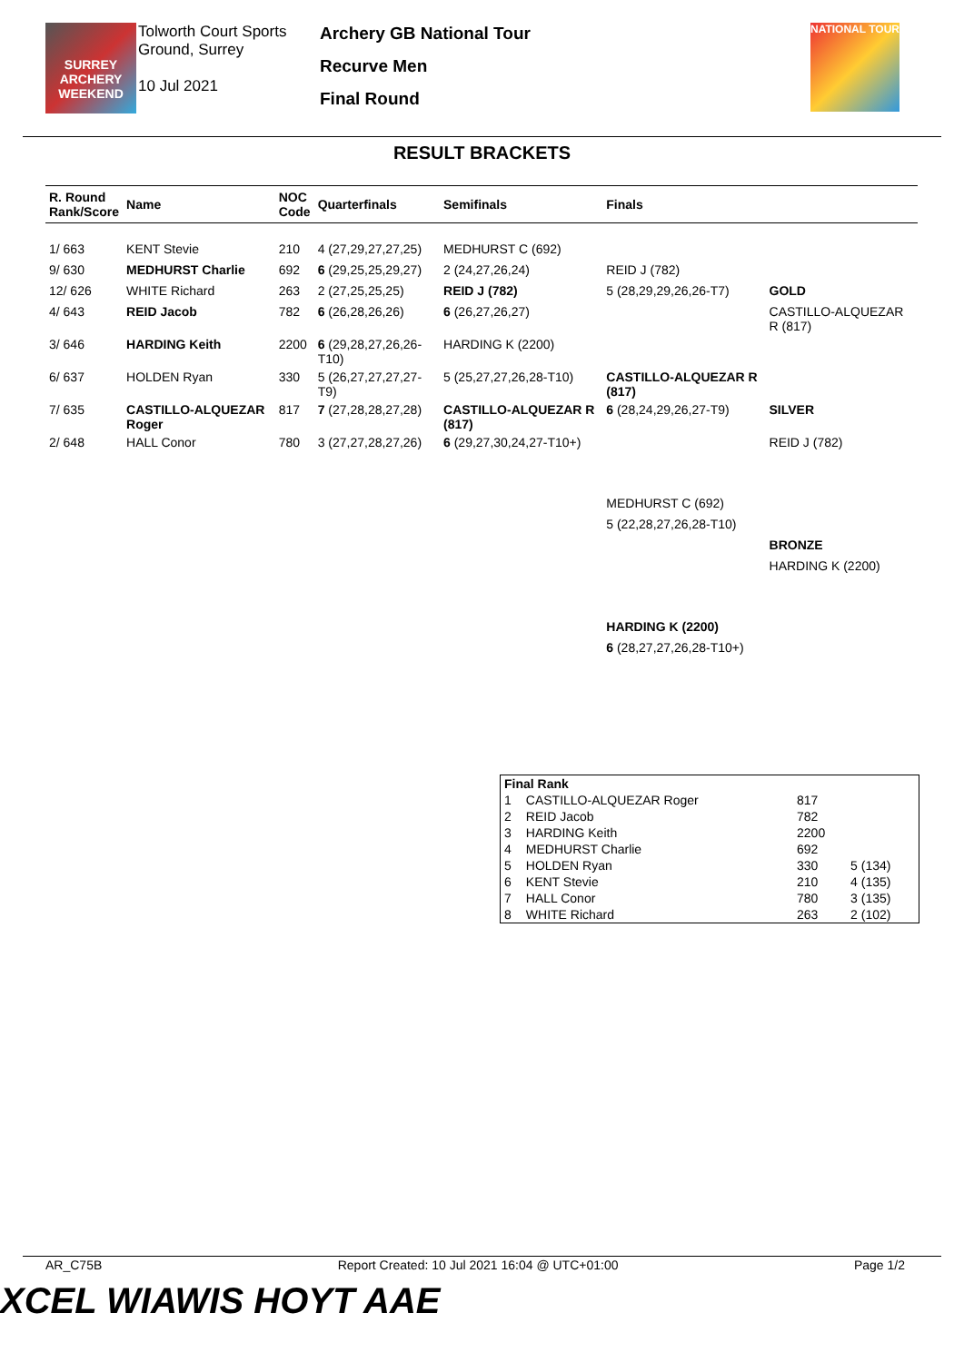SURREY ARCHERY WEEKEND
Tolworth Court Sports Ground, Surrey
10 Jul 2021
Archery GB National Tour
Recurve Men
Final Round
NATIONAL TOUR
RESULT BRACKETS
| R. Round Rank/Score | Name | NOC Code | Quarterfinals | Semifinals | Finals | |
| --- | --- | --- | --- | --- | --- | --- |
| 1/ 663 | KENT Stevie | 210 | 4 (27,29,27,27,25) | MEDHURST C (692) | | |
| 9/ 630 | MEDHURST Charlie | 692 | 6 (29,25,25,29,27) | 2 (24,27,26,24) | REID J (782) | |
| 12/ 626 | WHITE Richard | 263 | 2 (27,25,25,25) | REID J (782) | 5 (28,29,29,26,26-T7) | GOLD |
| 4/ 643 | REID Jacob | 782 | 6 (26,28,26,26) | 6 (26,27,26,27) | | CASTILLO-ALQUEZAR R (817) |
| 3/ 646 | HARDING Keith | 2200 | 6 (29,28,27,26,26-T10) | HARDING K (2200) | | |
| 6/ 637 | HOLDEN Ryan | 330 | 5 (26,27,27,27,27-T9) | 5 (25,27,27,26,28-T10) | CASTILLO-ALQUEZAR R (817) | |
| 7/ 635 | CASTILLO-ALQUEZAR Roger | 817 | 7 (27,28,28,27,28) | CASTILLO-ALQUEZAR R (817) | 6 (28,24,29,26,27-T9) | SILVER |
| 2/ 648 | HALL Conor | 780 | 3 (27,27,28,27,26) | 6 (29,27,30,24,27-T10+) | | REID J (782) |
| | | | | | MEDHURST C (692) | |
| | | | | | 5 (22,28,27,26,28-T10) | |
| | | | | | | BRONZE |
| | | | | | | HARDING K (2200) |
| | | | | | HARDING K (2200) | |
| | | | | | 6 (28,27,27,26,28-T10+) | |
| Final Rank | | | |
| 1 | CASTILLO-ALQUEZAR Roger | 817 | |
| 2 | REID Jacob | 782 | |
| 3 | HARDING Keith | 2200 | |
| 4 | MEDHURST Charlie | 692 | |
| 5 | HOLDEN Ryan | 330 | 5 (134) |
| 6 | KENT Stevie | 210 | 4 (135) |
| 7 | HALL Conor | 780 | 3 (135) |
| 8 | WHITE Richard | 263 | 2 (102) |
AR_C75B Report Created: 10 Jul 2021 16:04 @ UTC+01:00 Page 1/2
XCEL WIAWIS HOYT AAE